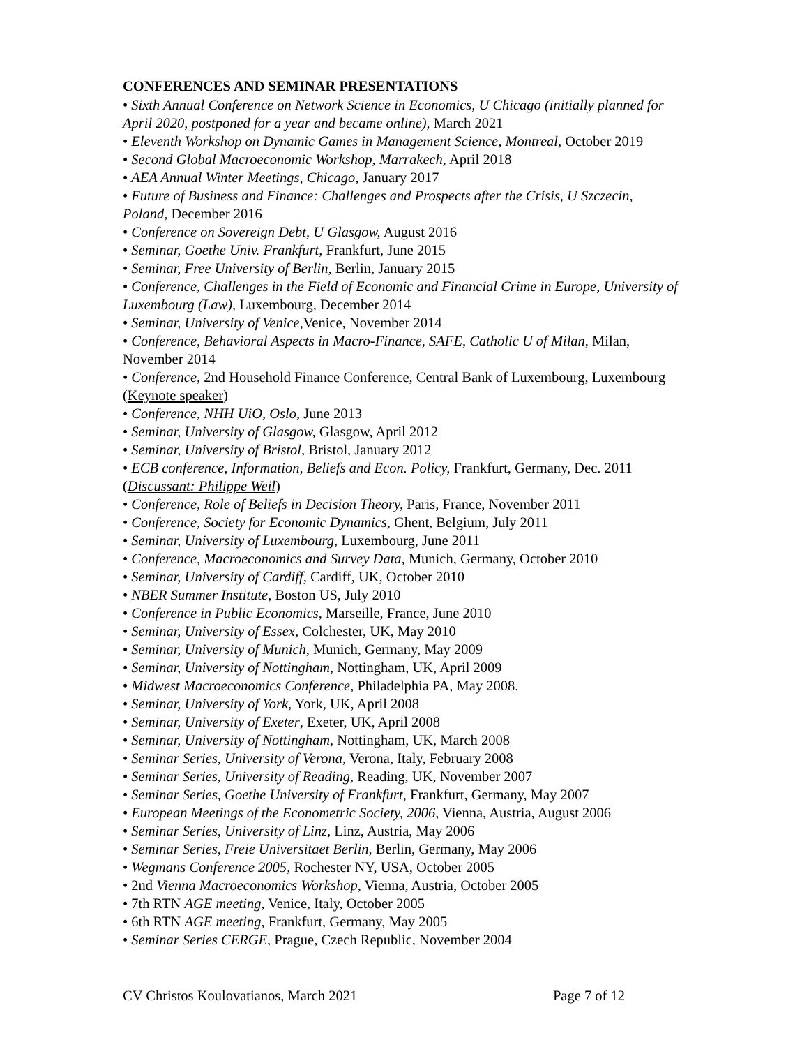CONFERENCES AND SEMINAR PRESENTATIONS
• Sixth Annual Conference on Network Science in Economics, U Chicago (initially planned for April 2020, postponed for a year and became online), March 2021
• Eleventh Workshop on Dynamic Games in Management Science, Montreal, October 2019
• Second Global Macroeconomic Workshop, Marrakech, April 2018
• AEA Annual Winter Meetings, Chicago, January 2017
• Future of Business and Finance: Challenges and Prospects after the Crisis, U Szczecin, Poland, December 2016
• Conference on Sovereign Debt, U Glasgow, August 2016
• Seminar, Goethe Univ. Frankfurt, Frankfurt, June 2015
• Seminar, Free University of Berlin, Berlin, January 2015
• Conference, Challenges in the Field of Economic and Financial Crime in Europe, University of Luxembourg (Law), Luxembourg, December 2014
• Seminar, University of Venice, Venice, November 2014
• Conference, Behavioral Aspects in Macro-Finance, SAFE, Catholic U of Milan, Milan, November 2014
• Conference, 2nd Household Finance Conference, Central Bank of Luxembourg, Luxembourg (Keynote speaker)
• Conference, NHH UiO, Oslo, June 2013
• Seminar, University of Glasgow, Glasgow, April 2012
• Seminar, University of Bristol, Bristol, January 2012
• ECB conference, Information, Beliefs and Econ. Policy, Frankfurt, Germany, Dec. 2011 (Discussant: Philippe Weil)
• Conference, Role of Beliefs in Decision Theory, Paris, France, November 2011
• Conference, Society for Economic Dynamics, Ghent, Belgium, July 2011
• Seminar, University of Luxembourg, Luxembourg, June 2011
• Conference, Macroeconomics and Survey Data, Munich, Germany, October 2010
• Seminar, University of Cardiff, Cardiff, UK, October 2010
• NBER Summer Institute, Boston US, July 2010
• Conference in Public Economics, Marseille, France, June 2010
• Seminar, University of Essex, Colchester, UK, May 2010
• Seminar, University of Munich, Munich, Germany, May 2009
• Seminar, University of Nottingham, Nottingham, UK, April 2009
• Midwest Macroeconomics Conference, Philadelphia PA, May 2008.
• Seminar, University of York, York, UK, April 2008
• Seminar, University of Exeter, Exeter, UK, April 2008
• Seminar, University of Nottingham, Nottingham, UK, March 2008
• Seminar Series, University of Verona, Verona, Italy, February 2008
• Seminar Series, University of Reading, Reading, UK, November 2007
• Seminar Series, Goethe University of Frankfurt, Frankfurt, Germany, May 2007
• European Meetings of the Econometric Society, 2006, Vienna, Austria, August 2006
• Seminar Series, University of Linz, Linz, Austria, May 2006
• Seminar Series, Freie Universitaet Berlin, Berlin, Germany, May 2006
• Wegmans Conference 2005, Rochester NY, USA, October 2005
• 2nd Vienna Macroeconomics Workshop, Vienna, Austria, October 2005
• 7th RTN AGE meeting, Venice, Italy, October 2005
• 6th RTN AGE meeting, Frankfurt, Germany, May 2005
• Seminar Series CERGE, Prague, Czech Republic, November 2004
CV Christos Koulovatianos, March 2021 Page 7 of 12